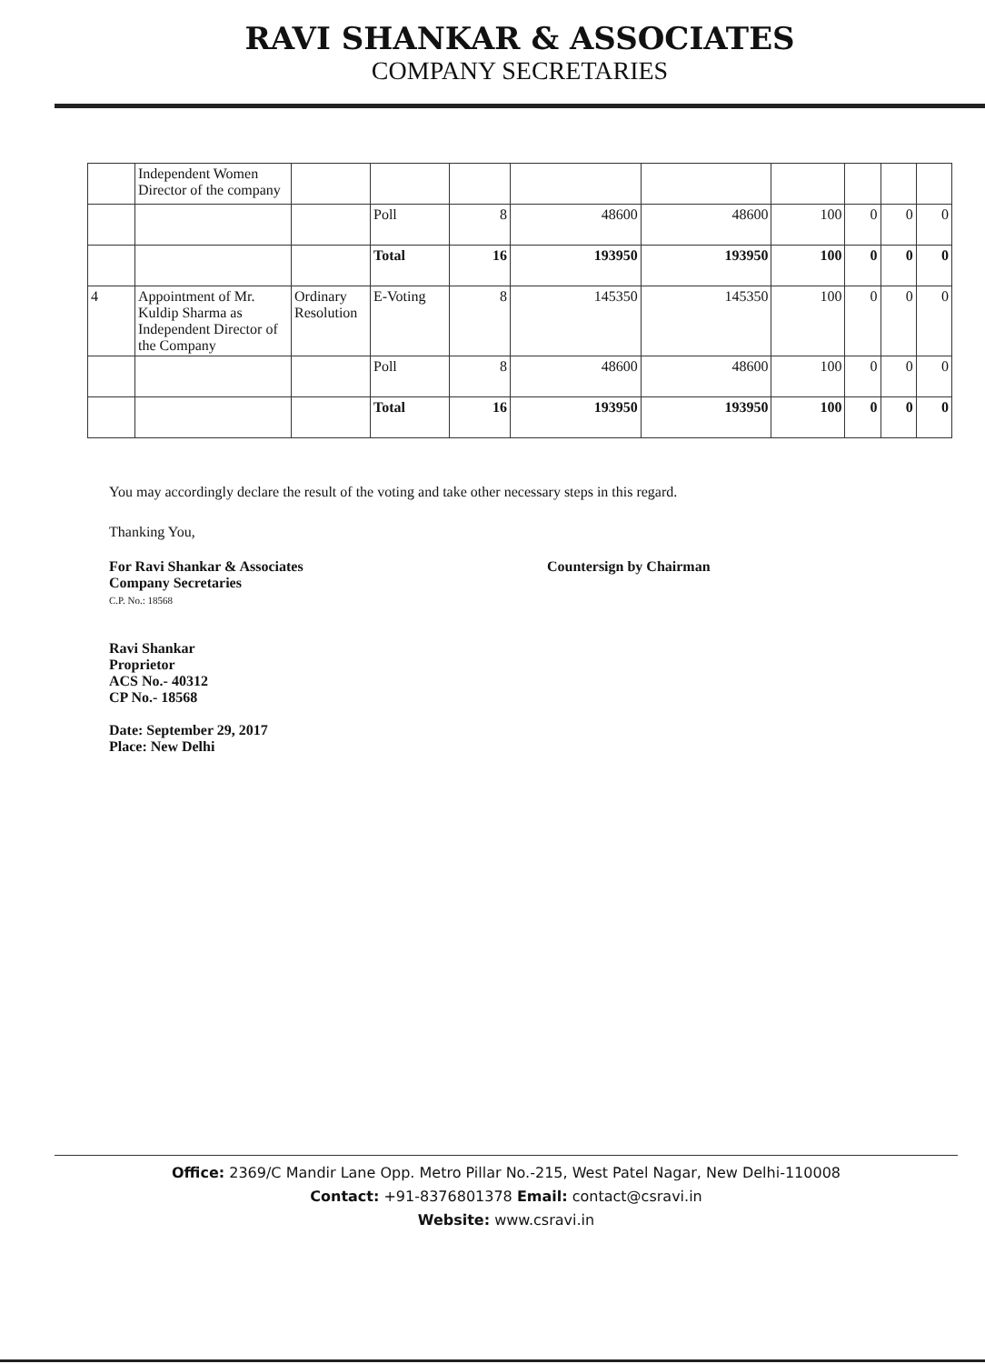RAVI SHANKAR & ASSOCIATES
COMPANY SECRETARIES
| | Independent Women Director of the company | | | | | | | | | |
| | | | Poll | 8 | 48600 | 48600 | 100 | 0 | 0 | 0 |
| | | | Total | 16 | 193950 | 193950 | 100 | 0 | 0 | 0 |
| 4 | Appointment of Mr. Kuldip Sharma as Independent Director of the Company | Ordinary Resolution | E-Voting | 8 | 145350 | 145350 | 100 | 0 | 0 | 0 |
| | | | Poll | 8 | 48600 | 48600 | 100 | 0 | 0 | 0 |
| | | | Total | 16 | 193950 | 193950 | 100 | 0 | 0 | 0 |
You may accordingly declare the result of the voting and take other necessary steps in this regard.
Thanking You,
For Ravi Shankar & Associates
Company Secretaries
C.P. No.: 18568
Ravi Shankar
Proprietor
ACS No.- 40312
CP No.- 18568
Date: September 29, 2017
Place: New Delhi
Countersign by Chairman
Office: 2369/C Mandir Lane Opp. Metro Pillar No.-215, West Patel Nagar, New Delhi-110008
Contact: +91-8376801378 Email: contact@csravi.in
Website: www.csravi.in